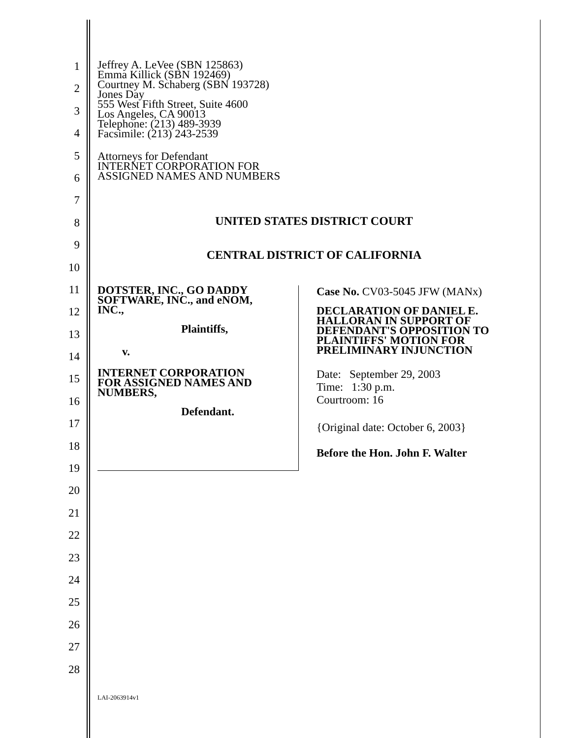1
2
3
4
5
6
7
8
9
10
11
12
13
14
15
16
17
18
19
20
21
22
23
24
25
26
27
28
Jeffrey A. LeVee (SBN 125863)
Emma Killick (SBN 192469)
Courtney M. Schaberg (SBN 193728)
Jones Day
555 West Fifth Street, Suite 4600
Los Angeles, CA 90013
Telephone: (213) 489-3939
Facsimile: (213) 243-2539
Attorneys for Defendant
INTERNET CORPORATION FOR
ASSIGNED NAMES AND NUMBERS
UNITED STATES DISTRICT COURT
CENTRAL DISTRICT OF CALIFORNIA
DOTSTER, INC., GO DADDY
SOFTWARE, INC., and eNOM,
INC.,
Plaintiffs,
v.
INTERNET CORPORATION
FOR ASSIGNED NAMES AND
NUMBERS,
Defendant.
Case No. CV03-5045 JFW (MANx)
DECLARATION OF DANIEL E.
HALLORAN IN SUPPORT OF
DEFENDANT'S OPPOSITION TO
PLAINTIFFS' MOTION FOR
PRELIMINARY INJUNCTION
Date: September 29, 2003
Time: 1:30 p.m.
Courtroom: 16
{Original date: October 6, 2003}
Before the Hon. John F. Walter
LAI-2063914v1